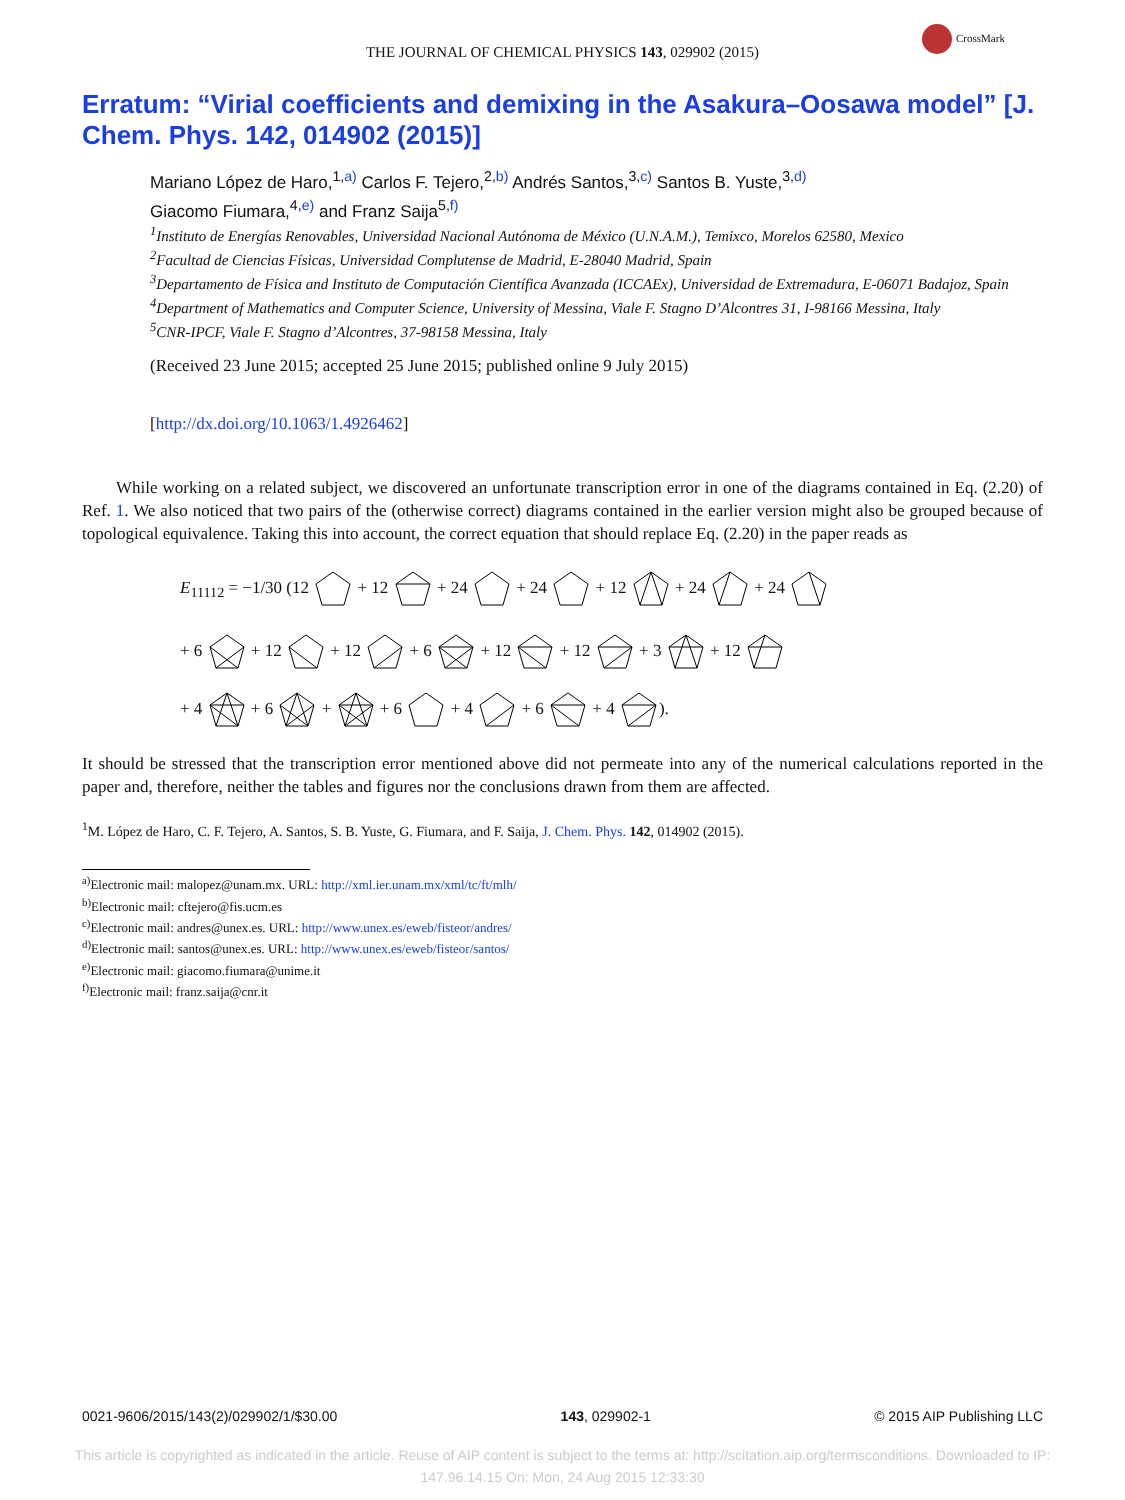THE JOURNAL OF CHEMICAL PHYSICS 143, 029902 (2015)
CrossMark
Erratum: “Virial coefficients and demixing in the Asakura–Oosawa model” [J. Chem. Phys. 142, 014902 (2015)]
Mariano López de Haro,<sup>1,a)</sup> Carlos F. Tejero,<sup>2,b)</sup> Andrés Santos,<sup>3,c)</sup> Santos B. Yuste,<sup>3,d)</sup>
Giacomo Fiumara,<sup>4,e)</sup> and Franz Saija<sup>5,f)</sup>
<sup>1</sup> Instituto de Energías Renovables, Universidad Nacional Autónoma de México (U.N.A.M.), Temixco, Morelos 62580, Mexico
<sup>2</sup> Facultad de Ciencias Físicas, Universidad Complutense de Madrid, E-28040 Madrid, Spain
<sup>3</sup> Departamento de Física and Instituto de Computación Científica Avanzada (ICCAEx), Universidad de Extremadura, E-06071 Badajoz, Spain
<sup>4</sup> Department of Mathematics and Computer Science, University of Messina, Viale F. Stagno D’Alcontres 31, I-98166 Messina, Italy
<sup>5</sup> CNR-IPCF, Viale F. Stagno d’Alcontres, 37-98158 Messina, Italy
(Received 23 June 2015; accepted 25 June 2015; published online 9 July 2015)
[http://dx.doi.org/10.1063/1.4926462]
While working on a related subject, we discovered an unfortunate transcription error in one of the diagrams contained in Eq. (2.20) of Ref. 1. We also noticed that two pairs of the (otherwise correct) diagrams contained in the earlier version might also be grouped because of topological equivalence. Taking this into account, the correct equation that should replace Eq. (2.20) in the paper reads as
E<sub>11112</sub> = −1/30 (12 + 12 + 24 + 24 + 12 + 24 + 24
+ 6 + 12 + 12 + 6 + 12 + 12 + 3 + 12
+ 4 + 6 + + 6 + 4 + 6 + 4 ).
It should be stressed that the transcription error mentioned above did not permeate into any of the numerical calculations reported in the paper and, therefore, neither the tables and figures nor the conclusions drawn from them are affected.
<sup>1</sup> M. López de Haro, C. F. Tejero, A. Santos, S. B. Yuste, G. Fiumara, and F. Saija, J. Chem. Phys. 142, 014902 (2015).
<sup>a)</sup> Electronic mail: malopez@unam.mx. URL: http://xml.ier.unam.mx/xml/tc/ft/mlh/
<sup>b)</sup> Electronic mail: cftejero@fis.ucm.es
<sup>c)</sup> Electronic mail: andres@unex.es. URL: http://www.unex.es/eweb/fisteor/andres/
<sup>d)</sup> Electronic mail: santos@unex.es. URL: http://www.unex.es/eweb/fisteor/santos/
<sup>e)</sup> Electronic mail: giacomo.fiumara@unime.it
<sup>f)</sup> Electronic mail: franz.saija@cnr.it
0021-9606/2015/143(2)/029902/1/$30.00 143, 029902-1 © 2015 AIP Publishing LLC
This article is copyrighted as indicated in the article. Reuse of AIP content is subject to the terms at: http://scitation.aip.org/termsconditions. Downloaded to IP:
147.96.14.15 On: Mon, 24 Aug 2015 12:33:30